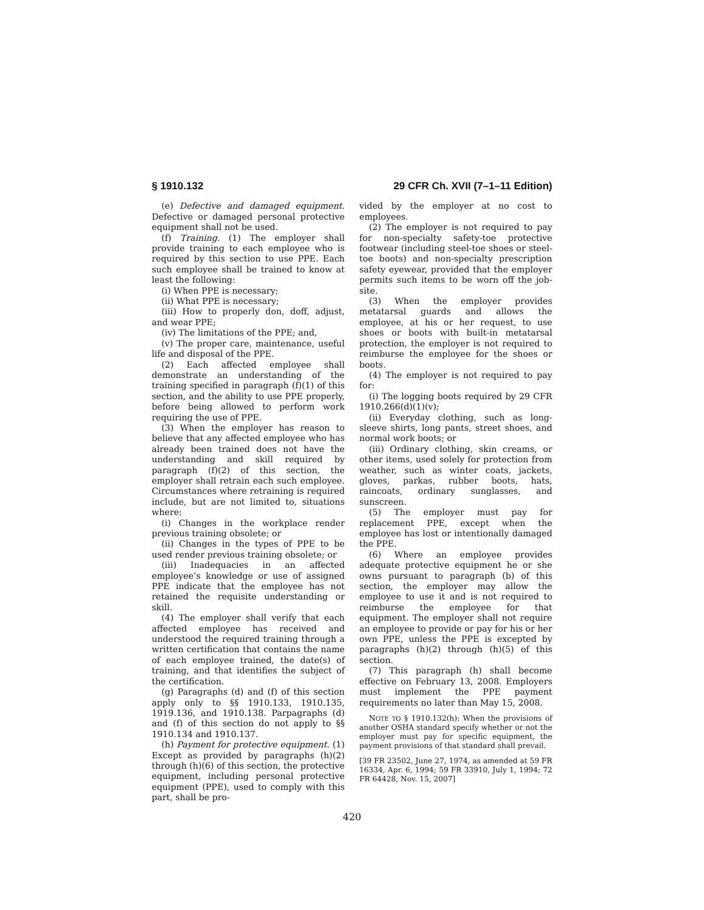§ 1910.132 29 CFR Ch. XVII (7–1–11 Edition)
(e) Defective and damaged equipment. Defective or damaged personal protective equipment shall not be used.
(f) Training. (1) The employer shall provide training to each employee who is required by this section to use PPE. Each such employee shall be trained to know at least the following:
(i) When PPE is necessary;
(ii) What PPE is necessary;
(iii) How to properly don, doff, adjust, and wear PPE;
(iv) The limitations of the PPE; and,
(v) The proper care, maintenance, useful life and disposal of the PPE.
(2) Each affected employee shall demonstrate an understanding of the training specified in paragraph (f)(1) of this section, and the ability to use PPE properly, before being allowed to perform work requiring the use of PPE.
(3) When the employer has reason to believe that any affected employee who has already been trained does not have the understanding and skill required by paragraph (f)(2) of this section, the employer shall retrain each such employee. Circumstances where retraining is required include, but are not limited to, situations where:
(i) Changes in the workplace render previous training obsolete; or
(ii) Changes in the types of PPE to be used render previous training obsolete; or
(iii) Inadequacies in an affected employee’s knowledge or use of assigned PPE indicate that the employee has not retained the requisite understanding or skill.
(4) The employer shall verify that each affected employee has received and understood the required training through a written certification that contains the name of each employee trained, the date(s) of training, and that identifies the subject of the certification.
(g) Paragraphs (d) and (f) of this section apply only to §§ 1910.133, 1910.135, 1919.136, and 1910.138. Parpagraphs (d) and (f) of this section do not apply to §§ 1910.134 and 1910.137.
(h) Payment for protective equipment. (1) Except as provided by paragraphs (h)(2) through (h)(6) of this section, the protective equipment, including personal protective equipment (PPE), used to comply with this part, shall be pro-
vided by the employer at no cost to employees.
(2) The employer is not required to pay for non-specialty safety-toe protective footwear (including steel-toe shoes or steel-toe boots) and non-specialty prescription safety eyewear, provided that the employer permits such items to be worn off the job-site.
(3) When the employer provides metatarsal guards and allows the employee, at his or her request, to use shoes or boots with built-in metatarsal protection, the employer is not required to reimburse the employee for the shoes or boots.
(4) The employer is not required to pay for:
(i) The logging boots required by 29 CFR 1910.266(d)(1)(v);
(ii) Everyday clothing, such as long-sleeve shirts, long pants, street shoes, and normal work boots; or
(iii) Ordinary clothing, skin creams, or other items, used solely for protection from weather, such as winter coats, jackets, gloves, parkas, rubber boots, hats, raincoats, ordinary sunglasses, and sunscreen.
(5) The employer must pay for replacement PPE, except when the employee has lost or intentionally damaged the PPE.
(6) Where an employee provides adequate protective equipment he or she owns pursuant to paragraph (b) of this section, the employer may allow the employee to use it and is not required to reimburse the employee for that equipment. The employer shall not require an employee to provide or pay for his or her own PPE, unless the PPE is excepted by paragraphs (h)(2) through (h)(5) of this section.
(7) This paragraph (h) shall become effective on February 13, 2008. Employers must implement the PPE payment requirements no later than May 15, 2008.
NOTE TO § 1910.132(h): When the provisions of another OSHA standard specify whether or not the employer must pay for specific equipment, the payment provisions of that standard shall prevail.
[39 FR 23502, June 27, 1974, as amended at 59 FR 16334, Apr. 6, 1994; 59 FR 33910, July 1, 1994; 72 FR 64428, Nov. 15, 2007]
420